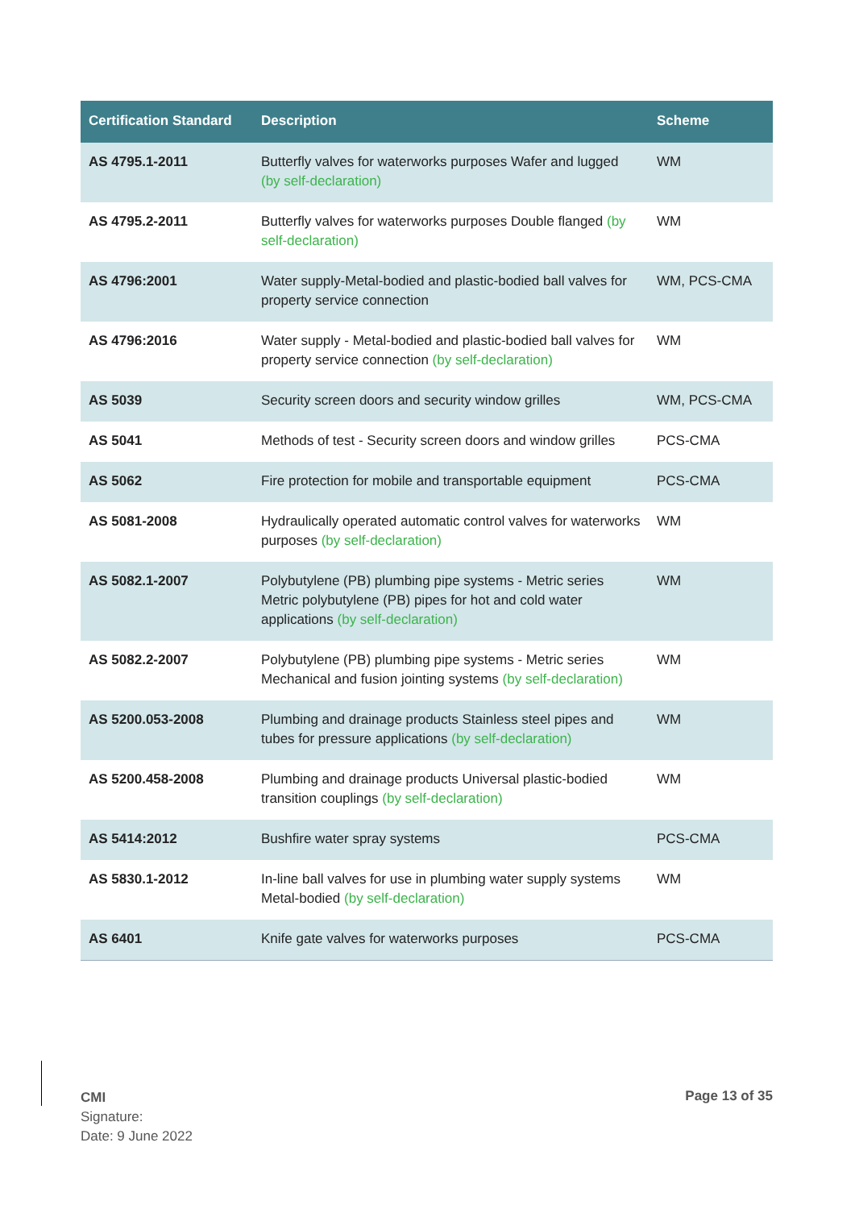| Certification Standard | Description | Scheme |
| --- | --- | --- |
| AS 4795.1-2011 | Butterfly valves for waterworks purposes Wafer and lugged (by self-declaration) | WM |
| AS 4795.2-2011 | Butterfly valves for waterworks purposes Double flanged (by self-declaration) | WM |
| AS 4796:2001 | Water supply-Metal-bodied and plastic-bodied ball valves for property service connection | WM, PCS-CMA |
| AS 4796:2016 | Water supply - Metal-bodied and plastic-bodied ball valves for property service connection (by self-declaration) | WM |
| AS 5039 | Security screen doors and security window grilles | WM, PCS-CMA |
| AS 5041 | Methods of test - Security screen doors and window grilles | PCS-CMA |
| AS 5062 | Fire protection for mobile and transportable equipment | PCS-CMA |
| AS 5081-2008 | Hydraulically operated automatic control valves for waterworks purposes (by self-declaration) | WM |
| AS 5082.1-2007 | Polybutylene (PB) plumbing pipe systems - Metric series Metric polybutylene (PB) pipes for hot and cold water applications (by self-declaration) | WM |
| AS 5082.2-2007 | Polybutylene (PB) plumbing pipe systems - Metric series Mechanical and fusion jointing systems (by self-declaration) | WM |
| AS 5200.053-2008 | Plumbing and drainage products Stainless steel pipes and tubes for pressure applications (by self-declaration) | WM |
| AS 5200.458-2008 | Plumbing and drainage products Universal plastic-bodied transition couplings (by self-declaration) | WM |
| AS 5414:2012 | Bushfire water spray systems | PCS-CMA |
| AS 5830.1-2012 | In-line ball valves for use in plumbing water supply systems Metal-bodied (by self-declaration) | WM |
| AS 6401 | Knife gate valves for waterworks purposes | PCS-CMA |
CMI
Signature:
Date: 9 June 2022
Page 13 of 35